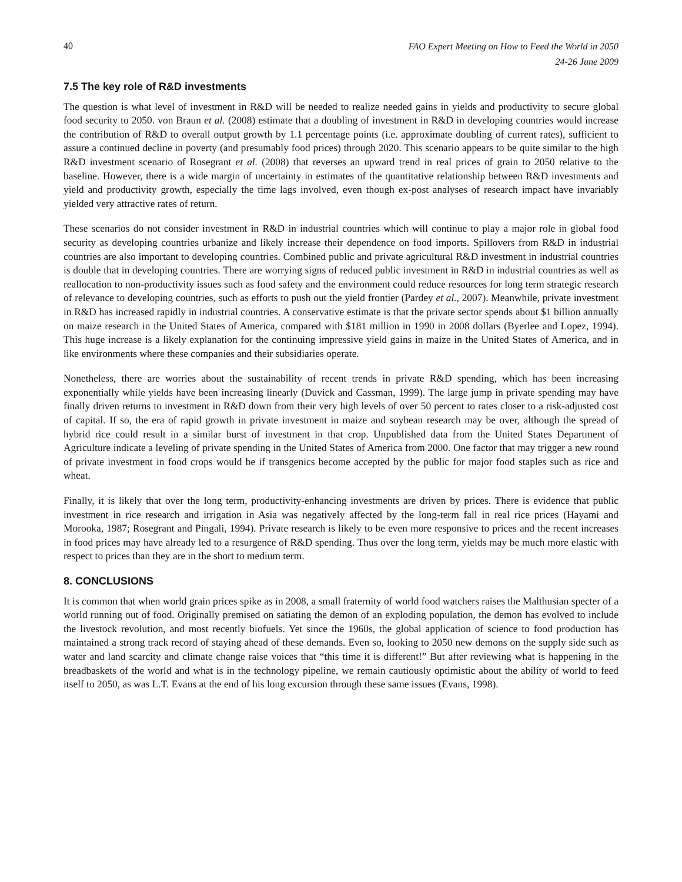40
FAO Expert Meeting on How to Feed the World in 2050
24-26 June 2009
7.5 The key role of R&D investments
The question is what level of investment in R&D will be needed to realize needed gains in yields and productivity to secure global food security to 2050. von Braun et al. (2008) estimate that a doubling of investment in R&D in developing countries would increase the contribution of R&D to overall output growth by 1.1 percentage points (i.e. approximate doubling of current rates), sufficient to assure a continued decline in poverty (and presumably food prices) through 2020. This scenario appears to be quite similar to the high R&D investment scenario of Rosegrant et al. (2008) that reverses an upward trend in real prices of grain to 2050 relative to the baseline. However, there is a wide margin of uncertainty in estimates of the quantitative relationship between R&D investments and yield and productivity growth, especially the time lags involved, even though ex-post analyses of research impact have invariably yielded very attractive rates of return.
These scenarios do not consider investment in R&D in industrial countries which will continue to play a major role in global food security as developing countries urbanize and likely increase their dependence on food imports. Spillovers from R&D in industrial countries are also important to developing countries. Combined public and private agricultural R&D investment in industrial countries is double that in developing countries. There are worrying signs of reduced public investment in R&D in industrial countries as well as reallocation to non-productivity issues such as food safety and the environment could reduce resources for long term strategic research of relevance to developing countries, such as efforts to push out the yield frontier (Pardey et al., 2007). Meanwhile, private investment in R&D has increased rapidly in industrial countries. A conservative estimate is that the private sector spends about $1 billion annually on maize research in the United States of America, compared with $181 million in 1990 in 2008 dollars (Byerlee and Lopez, 1994). This huge increase is a likely explanation for the continuing impressive yield gains in maize in the United States of America, and in like environments where these companies and their subsidiaries operate.
Nonetheless, there are worries about the sustainability of recent trends in private R&D spending, which has been increasing exponentially while yields have been increasing linearly (Duvick and Cassman, 1999). The large jump in private spending may have finally driven returns to investment in R&D down from their very high levels of over 50 percent to rates closer to a risk-adjusted cost of capital. If so, the era of rapid growth in private investment in maize and soybean research may be over, although the spread of hybrid rice could result in a similar burst of investment in that crop. Unpublished data from the United States Department of Agriculture indicate a leveling of private spending in the United States of America from 2000. One factor that may trigger a new round of private investment in food crops would be if transgenics become accepted by the public for major food staples such as rice and wheat.
Finally, it is likely that over the long term, productivity-enhancing investments are driven by prices. There is evidence that public investment in rice research and irrigation in Asia was negatively affected by the long-term fall in real rice prices (Hayami and Morooka, 1987; Rosegrant and Pingali, 1994). Private research is likely to be even more responsive to prices and the recent increases in food prices may have already led to a resurgence of R&D spending. Thus over the long term, yields may be much more elastic with respect to prices than they are in the short to medium term.
8. CONCLUSIONS
It is common that when world grain prices spike as in 2008, a small fraternity of world food watchers raises the Malthusian specter of a world running out of food. Originally premised on satiating the demon of an exploding population, the demon has evolved to include the livestock revolution, and most recently biofuels. Yet since the 1960s, the global application of science to food production has maintained a strong track record of staying ahead of these demands. Even so, looking to 2050 new demons on the supply side such as water and land scarcity and climate change raise voices that “this time it is different!” But after reviewing what is happening in the breadbaskets of the world and what is in the technology pipeline, we remain cautiously optimistic about the ability of world to feed itself to 2050, as was L.T. Evans at the end of his long excursion through these same issues (Evans, 1998).